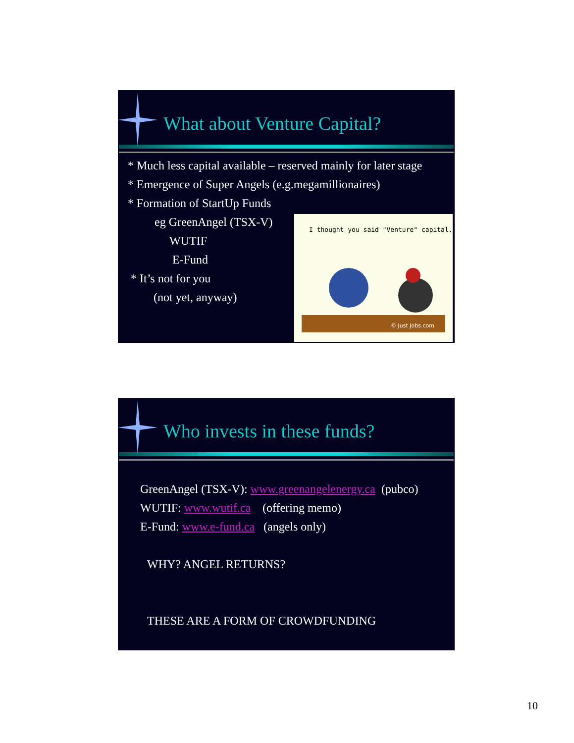What about Venture Capital?
* Much less capital available – reserved mainly for later stage
* Emergence of Super Angels (e.g.megamillionaires)
* Formation of StartUp Funds
eg GreenAngel (TSX-V)
WUTIF
E-Fund
* It’s not for you
(not yet, anyway)
I thought you said "Venture" capital.
© Just Jobs.com
Who invests in these funds?
GreenAngel (TSX-V): www.greenangelenergy.ca (pubco)
WUTIF: www.wutif.ca (offering memo)
E-Fund: www.e-fund.ca (angels only)
WHY? ANGEL RETURNS?
THESE ARE A FORM OF CROWDFUNDING
10